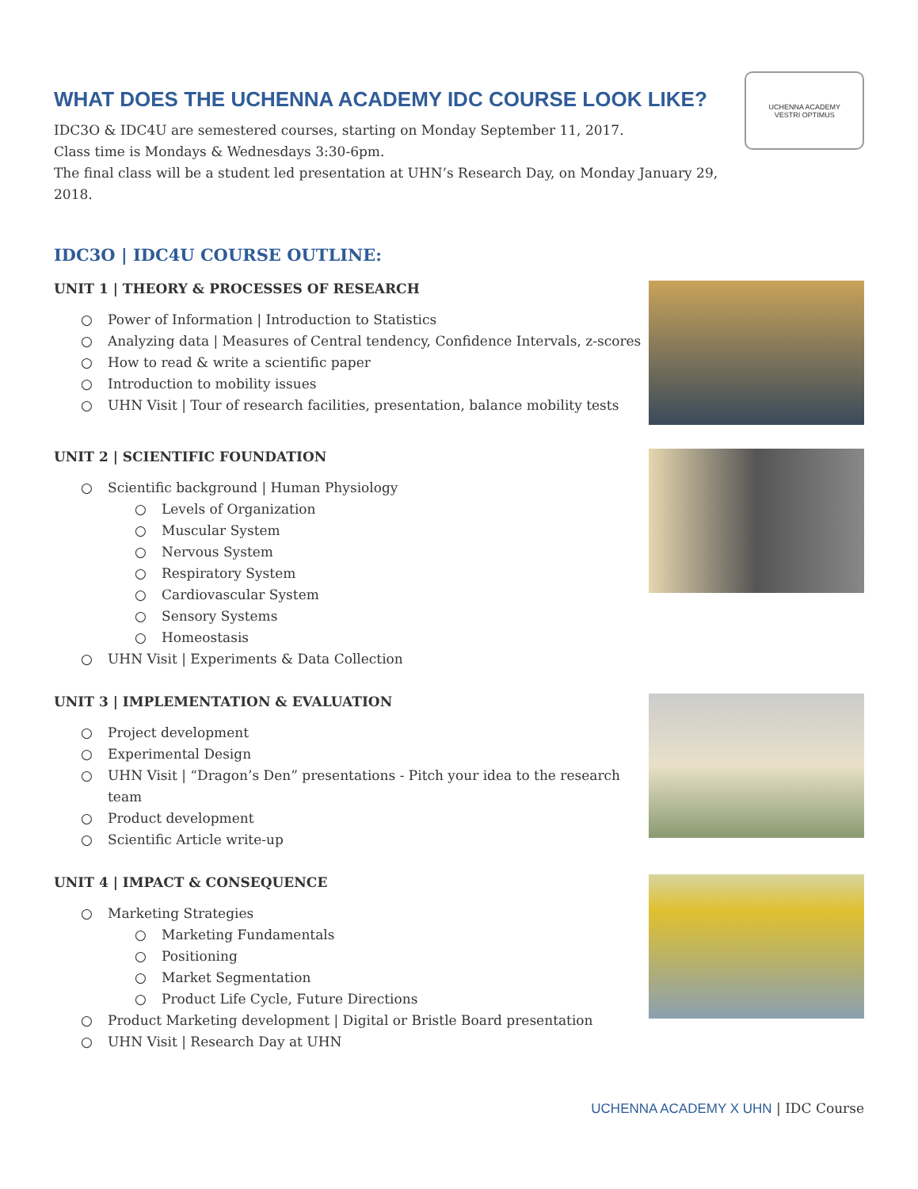WHAT DOES THE UCHENNA ACADEMY IDC COURSE LOOK LIKE?
IDC3O & IDC4U are semestered courses, starting on Monday September 11, 2017.
Class time is Mondays & Wednesdays 3:30-6pm.
The final class will be a student led presentation at UHN’s Research Day, on Monday January 29, 2018.
UCHENNA ACADEMY
VESTRI OPTIMUS
IDC3O | IDC4U COURSE OUTLINE:
UNIT 1 | THEORY & PROCESSES OF RESEARCH
○ Power of Information | Introduction to Statistics
○ Analyzing data | Measures of Central tendency, Confidence Intervals, z-scores
○ How to read & write a scientific paper
○ Introduction to mobility issues
○ UHN Visit | Tour of research facilities, presentation, balance mobility tests
UNIT 2 | SCIENTIFIC FOUNDATION
○ Scientific background | Human Physiology
○ Levels of Organization
○ Muscular System
○ Nervous System
○ Respiratory System
○ Cardiovascular System
○ Sensory Systems
○ Homeostasis
○ UHN Visit | Experiments & Data Collection
UNIT 3 | IMPLEMENTATION & EVALUATION
○ Project development
○ Experimental Design
○ UHN Visit | “Dragon’s Den” presentations - Pitch your idea to the research team
○ Product development
○ Scientific Article write-up
UNIT 4 | IMPACT & CONSEQUENCE
○ Marketing Strategies
○ Marketing Fundamentals
○ Positioning
○ Market Segmentation
○ Product Life Cycle, Future Directions
○ Product Marketing development | Digital or Bristle Board presentation
○ UHN Visit | Research Day at UHN
UCHENNA ACADEMY X UHN | IDC Course